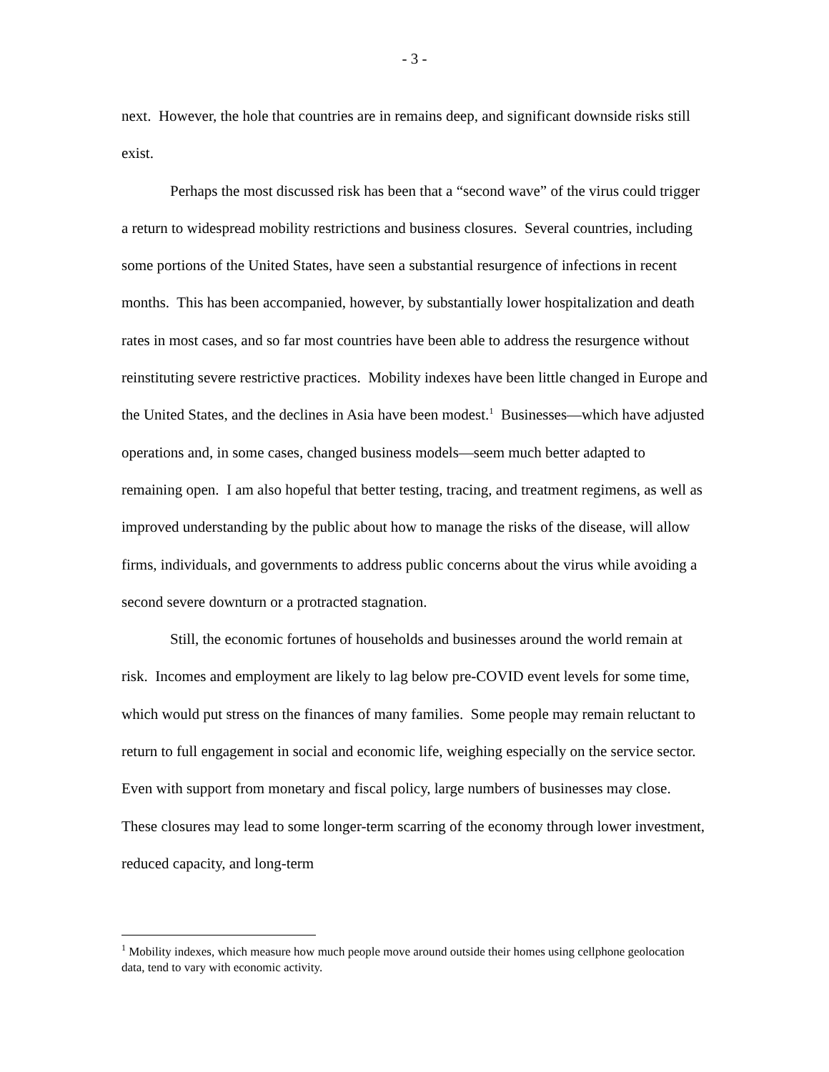- 3 -
next. However, the hole that countries are in remains deep, and significant downside risks still exist.
Perhaps the most discussed risk has been that a “second wave” of the virus could trigger a return to widespread mobility restrictions and business closures. Several countries, including some portions of the United States, have seen a substantial resurgence of infections in recent months. This has been accompanied, however, by substantially lower hospitalization and death rates in most cases, and so far most countries have been able to address the resurgence without reinstituting severe restrictive practices. Mobility indexes have been little changed in Europe and the United States, and the declines in Asia have been modest.<sup>1</sup> Businesses—which have adjusted operations and, in some cases, changed business models—seem much better adapted to remaining open. I am also hopeful that better testing, tracing, and treatment regimens, as well as improved understanding by the public about how to manage the risks of the disease, will allow firms, individuals, and governments to address public concerns about the virus while avoiding a second severe downturn or a protracted stagnation.
Still, the economic fortunes of households and businesses around the world remain at risk. Incomes and employment are likely to lag below pre-COVID event levels for some time, which would put stress on the finances of many families. Some people may remain reluctant to return to full engagement in social and economic life, weighing especially on the service sector. Even with support from monetary and fiscal policy, large numbers of businesses may close. These closures may lead to some longer-term scarring of the economy through lower investment, reduced capacity, and long-term
<sup>1</sup> Mobility indexes, which measure how much people move around outside their homes using cellphone geolocation data, tend to vary with economic activity.